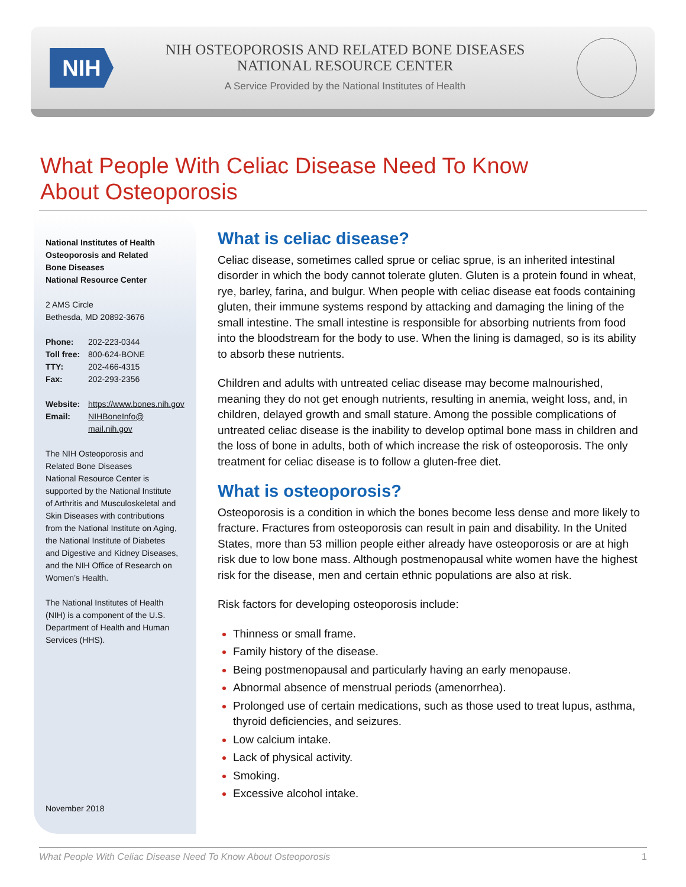NIH
NIH OSTEOPOROSIS AND RELATED BONE DISEASES
NATIONAL RESOURCE CENTER
A Service Provided by the National Institutes of Health
What People With Celiac Disease Need To Know
About Osteoporosis
National Institutes of Health
Osteoporosis and Related
Bone Diseases
National Resource Center
2 AMS Circle
Bethesda, MD 20892-3676
| Phone: | 202-223-0344 |
| Toll free: | 800-624-BONE |
| TTY: | 202-466-4315 |
| Fax: | 202-293-2356 |
| Website: | https://www.bones.nih.gov |
| Email: | NIHBoneInfo@ mail.nih.gov |
The NIH Osteoporosis and
Related Bone Diseases
National Resource Center is
supported by the National Institute
of Arthritis and Musculoskeletal and
Skin Diseases with contributions
from the National Institute on Aging,
the National Institute of Diabetes
and Digestive and Kidney Diseases,
and the NIH Office of Research on
Women’s Health.
The National Institutes of Health
(NIH) is a component of the U.S.
Department of Health and Human
Services (HHS).
November 2018
What is celiac disease?
Celiac disease, sometimes called sprue or celiac sprue, is an inherited intestinal disorder in which the body cannot tolerate gluten. Gluten is a protein found in wheat, rye, barley, farina, and bulgur. When people with celiac disease eat foods containing gluten, their immune systems respond by attacking and damaging the lining of the small intestine. The small intestine is responsible for absorbing nutrients from food into the bloodstream for the body to use. When the lining is damaged, so is its ability to absorb these nutrients.
Children and adults with untreated celiac disease may become malnourished, meaning they do not get enough nutrients, resulting in anemia, weight loss, and, in children, delayed growth and small stature. Among the possible complications of untreated celiac disease is the inability to develop optimal bone mass in children and the loss of bone in adults, both of which increase the risk of osteoporosis. The only treatment for celiac disease is to follow a gluten-free diet.
What is osteoporosis?
Osteoporosis is a condition in which the bones become less dense and more likely to fracture. Fractures from osteoporosis can result in pain and disability. In the United States, more than 53 million people either already have osteoporosis or are at high risk due to low bone mass. Although postmenopausal white women have the highest risk for the disease, men and certain ethnic populations are also at risk.
Risk factors for developing osteoporosis include:
Thinness or small frame.
Family history of the disease.
Being postmenopausal and particularly having an early menopause.
Abnormal absence of menstrual periods (amenorrhea).
Prolonged use of certain medications, such as those used to treat lupus, asthma, thyroid deficiencies, and seizures.
Low calcium intake.
Lack of physical activity.
Smoking.
Excessive alcohol intake.
What People With Celiac Disease Need To Know About Osteoporosis 1